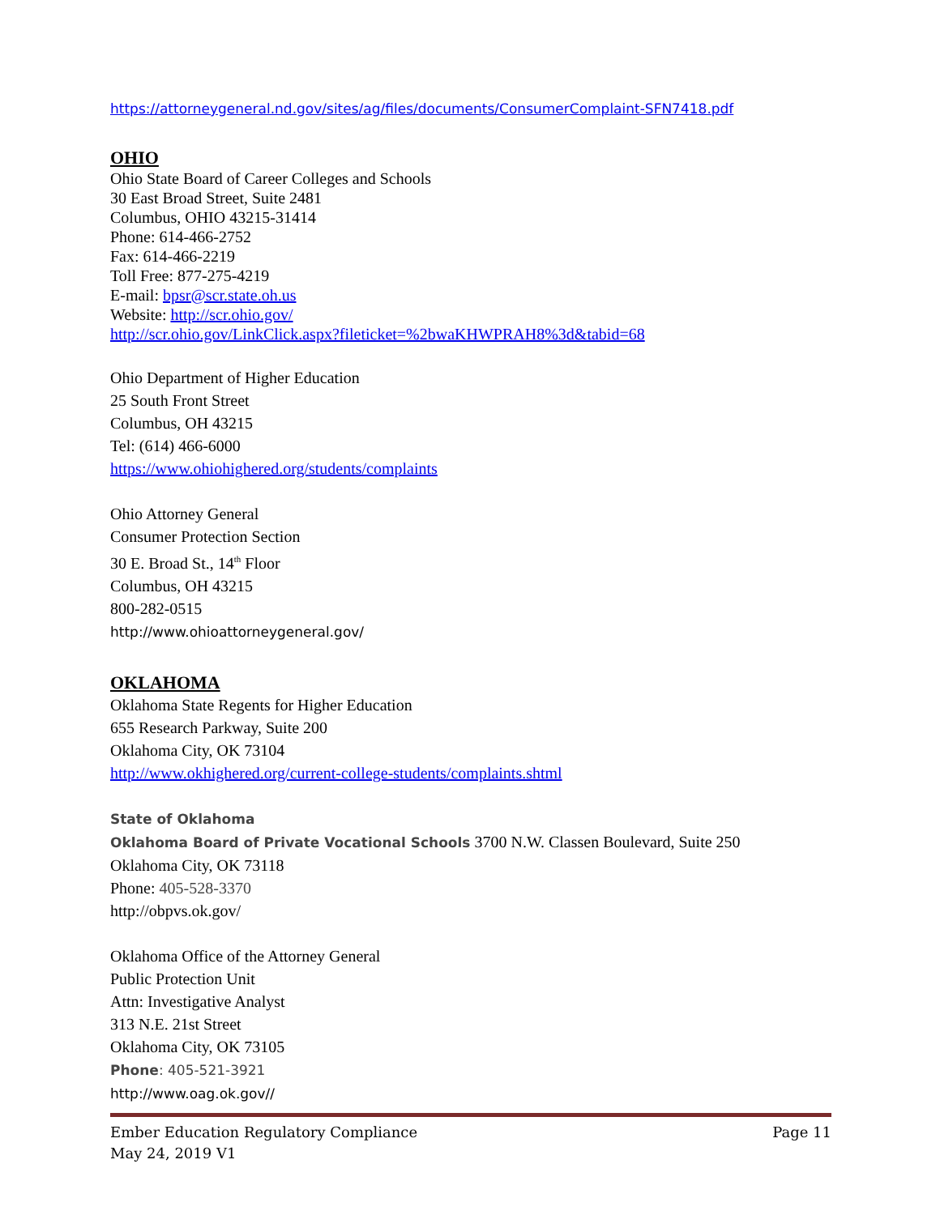https://attorneygeneral.nd.gov/sites/ag/files/documents/ConsumerComplaint-SFN7418.pdf
OHIO
Ohio State Board of Career Colleges and Schools
30 East Broad Street, Suite 2481
Columbus, OHIO 43215-31414
Phone: 614-466-2752
Fax: 614-466-2219
Toll Free: 877-275-4219
E-mail: bpsr@scr.state.oh.us
Website: http://scr.ohio.gov/
http://scr.ohio.gov/LinkClick.aspx?fileticket=%2bwaKHWPRAH8%3d&tabid=68
Ohio Department of Higher Education
25 South Front Street
Columbus, OH 43215
Tel: (614) 466-6000
https://www.ohiohighered.org/students/complaints
Ohio Attorney General
Consumer Protection Section
30 E. Broad St., 14<sup>th</sup> Floor
Columbus, OH 43215
800-282-0515
http://www.ohioattorneygeneral.gov/
OKLAHOMA
Oklahoma State Regents for Higher Education
655 Research Parkway, Suite 200
Oklahoma City, OK 73104
http://www.okhighered.org/current-college-students/complaints.shtml
State of Oklahoma
Oklahoma Board of Private Vocational Schools 3700 N.W. Classen Boulevard, Suite 250
Oklahoma City, OK 73118
Phone: 405-528-3370
http://obpvs.ok.gov/
Oklahoma Office of the Attorney General
Public Protection Unit
Attn: Investigative Analyst
313 N.E. 21st Street
Oklahoma City, OK 73105
Phone: 405-521-3921
http://www.oag.ok.gov//
Page 11 Ember Education Regulatory Compliance
May 24, 2019 V1